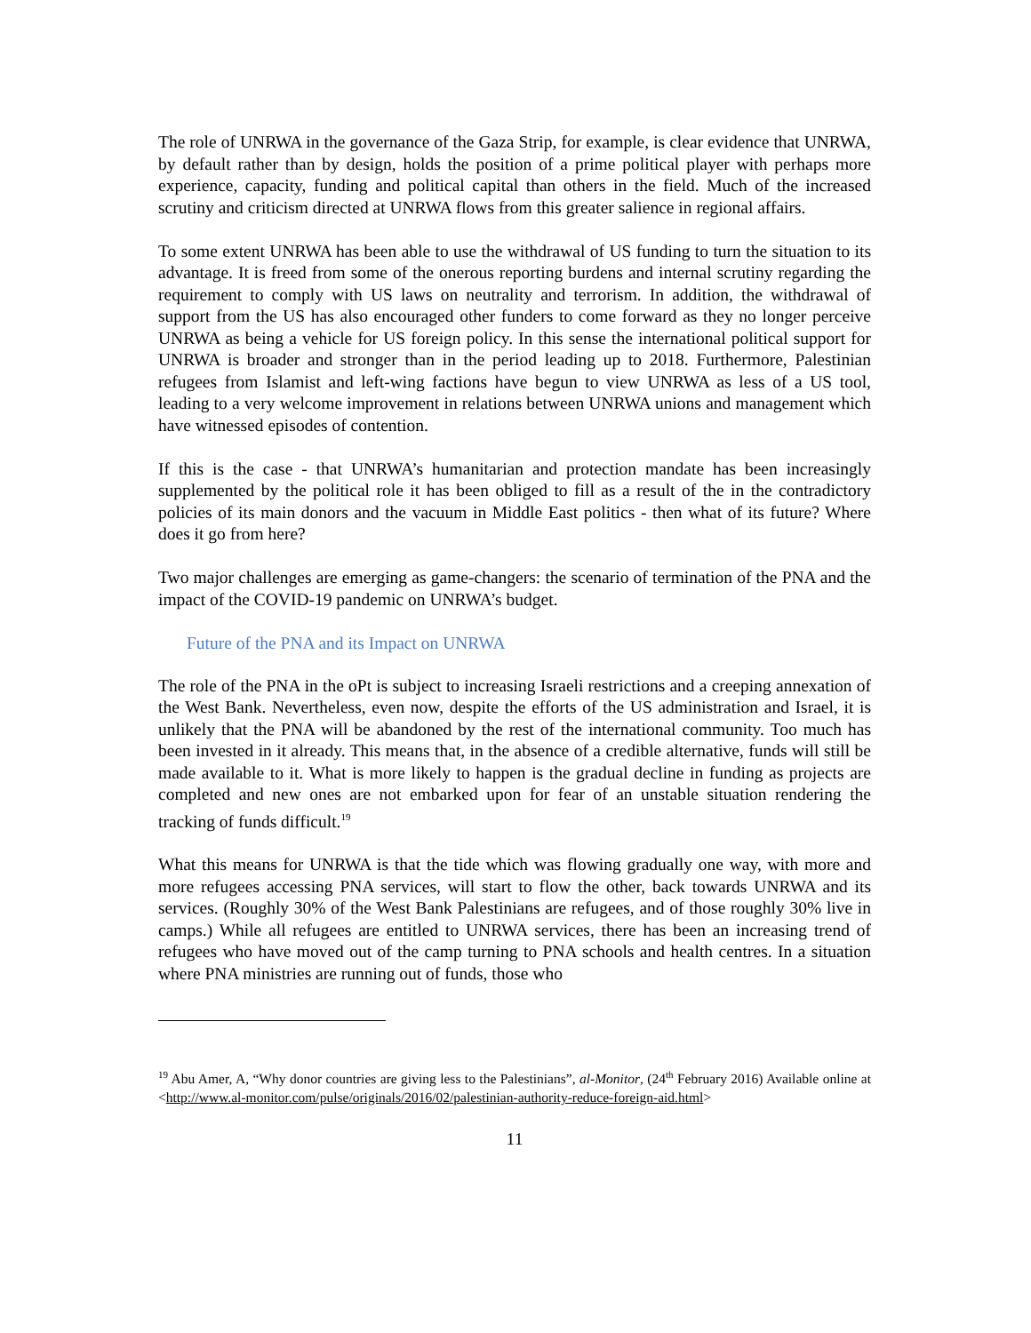The role of UNRWA in the governance of the Gaza Strip, for example, is clear evidence that UNRWA, by default rather than by design, holds the position of a prime political player with perhaps more experience, capacity, funding and political capital than others in the field. Much of the increased scrutiny and criticism directed at UNRWA flows from this greater salience in regional affairs.
To some extent UNRWA has been able to use the withdrawal of US funding to turn the situation to its advantage. It is freed from some of the onerous reporting burdens and internal scrutiny regarding the requirement to comply with US laws on neutrality and terrorism. In addition, the withdrawal of support from the US has also encouraged other funders to come forward as they no longer perceive UNRWA as being a vehicle for US foreign policy. In this sense the international political support for UNRWA is broader and stronger than in the period leading up to 2018. Furthermore, Palestinian refugees from Islamist and left-wing factions have begun to view UNRWA as less of a US tool, leading to a very welcome improvement in relations between UNRWA unions and management which have witnessed episodes of contention.
If this is the case - that UNRWA’s humanitarian and protection mandate has been increasingly supplemented by the political role it has been obliged to fill as a result of the in the contradictory policies of its main donors and the vacuum in Middle East politics - then what of its future? Where does it go from here?
Two major challenges are emerging as game-changers: the scenario of termination of the PNA and the impact of the COVID-19 pandemic on UNRWA’s budget.
Future of the PNA and its Impact on UNRWA
The role of the PNA in the oPt is subject to increasing Israeli restrictions and a creeping annexation of the West Bank. Nevertheless, even now, despite the efforts of the US administration and Israel, it is unlikely that the PNA will be abandoned by the rest of the international community. Too much has been invested in it already. This means that, in the absence of a credible alternative, funds will still be made available to it. What is more likely to happen is the gradual decline in funding as projects are completed and new ones are not embarked upon for fear of an unstable situation rendering the tracking of funds difficult.<sup>19</sup>
What this means for UNRWA is that the tide which was flowing gradually one way, with more and more refugees accessing PNA services, will start to flow the other, back towards UNRWA and its services. (Roughly 30% of the West Bank Palestinians are refugees, and of those roughly 30% live in camps.) While all refugees are entitled to UNRWA services, there has been an increasing trend of refugees who have moved out of the camp turning to PNA schools and health centres. In a situation where PNA ministries are running out of funds, those who
<sup>19</sup> Abu Amer, A, “Why donor countries are giving less to the Palestinians”, al-Monitor, (24<sup>th</sup> February 2016) Available online at <http://www.al-monitor.com/pulse/originals/2016/02/palestinian-authority-reduce-foreign-aid.html>
11